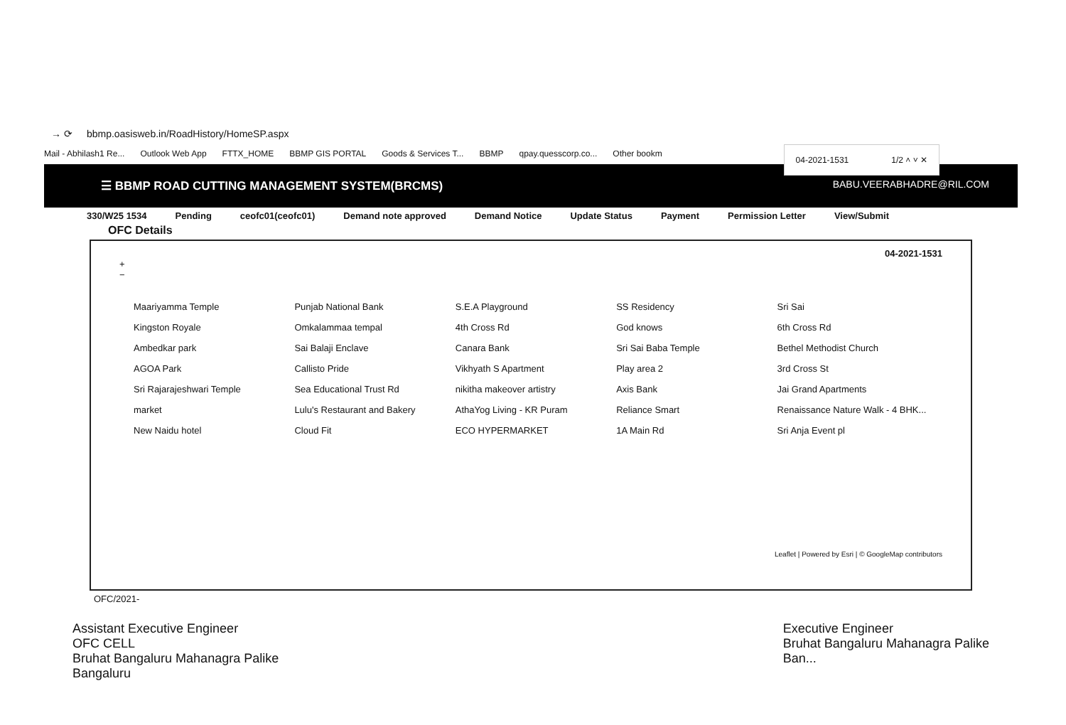→ ⟳ bbmp.oasisweb.in/RoadHistory/HomeSP.aspx
Mail - Abhilash1 Re... Outlook Web App FTTX_HOME BBMP GIS PORTAL Goods & Services T... BBMP qpay.quesscorp.co... Other bookm
04-2021-1531 1/2 ˄ ˅ ✕
☰ BBMP ROAD CUTTING MANAGEMENT SYSTEM(BRCMS) BABU.VEERABHADRE@RIL.COM
330/W25 1534 Pending ceofc01(ceofc01) Demand note approved Demand Notice Update Status Payment Permission Letter View/Submit
OFC Details
04-2021-1531
+
−
Maariyamma Temple Punjab National Bank S.E.A Playground SS Residency Sri Sai Kingston Royale Omkalammaa tempal 4th Cross Rd God knows 6th Cross Rd Ambedkar park Sai Balaji Enclave Canara Bank Sri Sai Baba Temple Bethel Methodist Church AGOA Park Callisto Pride Vikhyath S Apartment Play area 2 3rd Cross St Sri Rajarajeshwari Temple Sea Educational Trust Rd nikitha makeover artistry Axis Bank Jai Grand Apartments market Lulu's Restaurant and Bakery AthaYog Living - KR Puram Reliance Smart Renaissance Nature Walk - 4 BHK... New Naidu hotel Cloud Fit ECO HYPERMARKET 1A Main Rd Sri Anja Event pl
Leaflet | Powered by Esri | © GoogleMap contributors
OFC/2021-
Assistant Executive Engineer
OFC CELL
Bruhat Bangaluru Mahanagra Palike
Bangaluru Executive Engineer
Bruhat Bangaluru Mahanagra Palike
Ban...